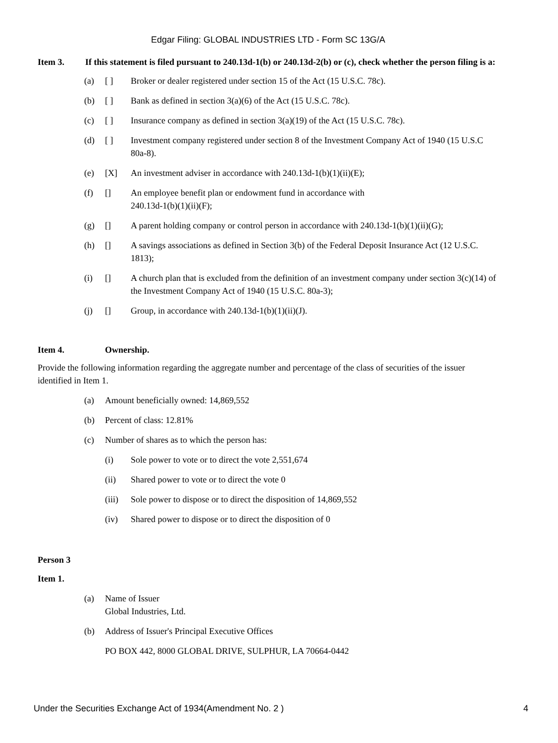Edgar Filing: GLOBAL INDUSTRIES LTD - Form SC 13G/A
Item 3. If this statement is filed pursuant to 240.13d-1(b) or 240.13d-2(b) or (c), check whether the person filing is a:
(a) [ ] Broker or dealer registered under section 15 of the Act (15 U.S.C. 78c).
(b) [ ] Bank as defined in section 3(a)(6) of the Act (15 U.S.C. 78c).
(c) [ ] Insurance company as defined in section 3(a)(19) of the Act (15 U.S.C. 78c).
(d) [ ] Investment company registered under section 8 of the Investment Company Act of 1940 (15 U.S.C 80a-8).
(e) [X] An investment adviser in accordance with 240.13d-1(b)(1)(ii)(E);
(f) [] An employee benefit plan or endowment fund in accordance with
240.13d-1(b)(1)(ii)(F);
(g) [] A parent holding company or control person in accordance with 240.13d-1(b)(1)(ii)(G);
(h) [] A savings associations as defined in Section 3(b) of the Federal Deposit Insurance Act (12 U.S.C. 1813);
(i) [] A church plan that is excluded from the definition of an investment company under section 3(c)(14) of the Investment Company Act of 1940 (15 U.S.C. 80a-3);
(j) [] Group, in accordance with 240.13d-1(b)(1)(ii)(J).
Item 4. Ownership.
Provide the following information regarding the aggregate number and percentage of the class of securities of the issuer identified in Item 1.
(a) Amount beneficially owned: 14,869,552
(b) Percent of class: 12.81%
(c) Number of shares as to which the person has:
(i) Sole power to vote or to direct the vote 2,551,674
(ii) Shared power to vote or to direct the vote 0
(iii) Sole power to dispose or to direct the disposition of 14,869,552
(iv) Shared power to dispose or to direct the disposition of 0
Person 3
Item 1.
(a) Name of Issuer
Global Industries, Ltd.
(b) Address of Issuer's Principal Executive Offices
PO BOX 442, 8000 GLOBAL DRIVE, SULPHUR, LA 70664-0442
Under the Securities Exchange Act of 1934(Amendment No. 2 ) 4